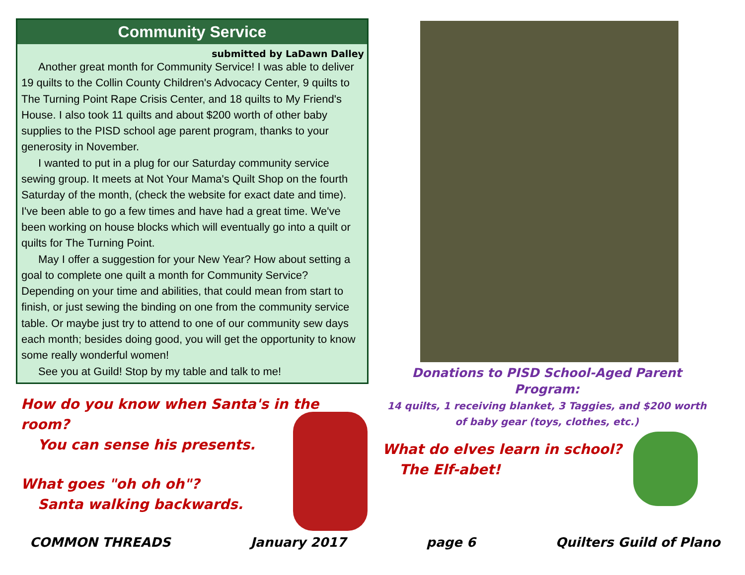Community Service
submitted by LaDawn Dalley
Another great month for Community Service! I was able to deliver 19 quilts to the Collin County Children's Advocacy Center, 9 quilts to The Turning Point Rape Crisis Center, and 18 quilts to My Friend's House. I also took 11 quilts and about $200 worth of other baby supplies to the PISD school age parent program, thanks to your generosity in November.
I wanted to put in a plug for our Saturday community service sewing group. It meets at Not Your Mama's Quilt Shop on the fourth Saturday of the month, (check the website for exact date and time). I've been able to go a few times and have had a great time. We've been working on house blocks which will eventually go into a quilt or quilts for The Turning Point.
May I offer a suggestion for your New Year? How about setting a goal to complete one quilt a month for Community Service? Depending on your time and abilities, that could mean from start to finish, or just sewing the binding on one from the community service table. Or maybe just try to attend to one of our community sew days each month; besides doing good, you will get the opportunity to know some really wonderful women!
See you at Guild! Stop by my table and talk to me!
How do you know when Santa's in the room?
You can sense his presents.
What goes "oh oh oh"?
Santa walking backwards.
Donations to PISD School-Aged Parent Program:
14 quilts, 1 receiving blanket, 3 Taggies, and $200 worth of baby gear (toys, clothes, etc.)
What do elves learn in school?
The Elf-abet!
COMMON THREADS January 2017 page 6 Quilters Guild of Plano